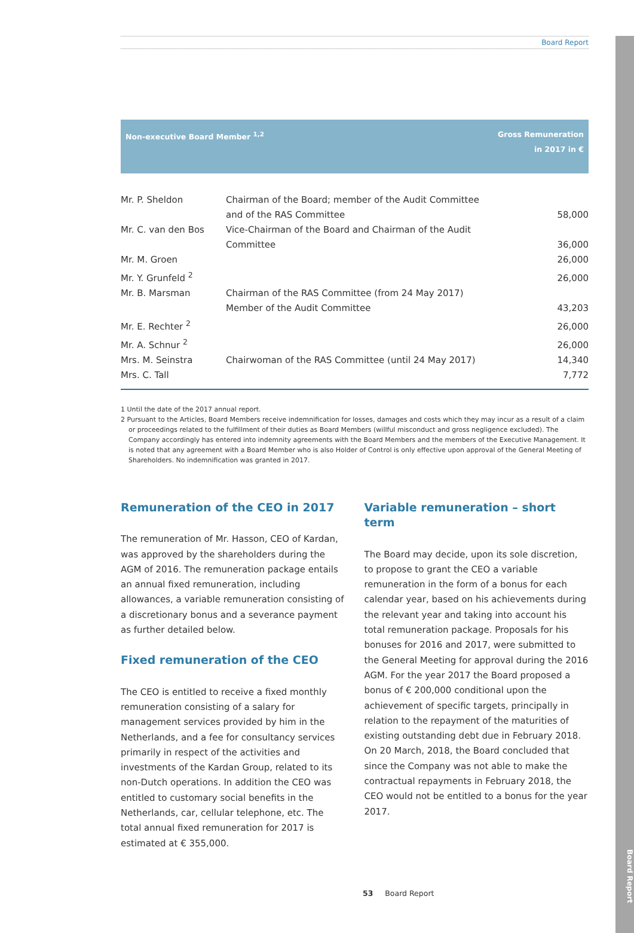Board Report
Board Report
| Non-executive Board Member <sup>1,2</sup> | | Gross Remuneration in 2017 in € |
| --- | --- | --- |
| Mr. P. Sheldon | Chairman of the Board; member of the Audit Committee and of the RAS Committee | 58,000 |
| Mr. C. van den Bos | Vice-Chairman of the Board and Chairman of the Audit Committee | 36,000 |
| Mr. M. Groen | | 26,000 |
| Mr. Y. Grunfeld <sup>2</sup> | | 26,000 |
| Mr. B. Marsman | Chairman of the RAS Committee (from 24 May 2017) Member of the Audit Committee | 43,203 |
| Mr. E. Rechter <sup>2</sup> | | 26,000 |
| Mr. A. Schnur <sup>2</sup> | | 26,000 |
| Mrs. M. Seinstra | Chairwoman of the RAS Committee (until 24 May 2017) | 14,340 |
| Mrs. C. Tall | | 7,772 |
1 Until the date of the 2017 annual report.
2 Pursuant to the Articles, Board Members receive indemnification for losses, damages and costs which they may incur as a result of a claim or proceedings related to the fulfillment of their duties as Board Members (willful misconduct and gross negligence excluded). The Company accordingly has entered into indemnity agreements with the Board Members and the members of the Executive Management. It is noted that any agreement with a Board Member who is also Holder of Control is only effective upon approval of the General Meeting of Shareholders. No indemnification was granted in 2017.
Remuneration of the CEO in 2017
The remuneration of Mr. Hasson, CEO of Kardan, was approved by the shareholders during the AGM of 2016. The remuneration package entails an annual fixed remuneration, including allowances, a variable remuneration consisting of a discretionary bonus and a severance payment as further detailed below.
Fixed remuneration of the CEO
The CEO is entitled to receive a fixed monthly remuneration consisting of a salary for management services provided by him in the Netherlands, and a fee for consultancy services primarily in respect of the activities and investments of the Kardan Group, related to its non-Dutch operations. In addition the CEO was entitled to customary social benefits in the Netherlands, car, cellular telephone, etc. The total annual fixed remuneration for 2017 is estimated at € 355,000.
Variable remuneration – short term
The Board may decide, upon its sole discretion, to propose to grant the CEO a variable remuneration in the form of a bonus for each calendar year, based on his achievements during the relevant year and taking into account his total remuneration package. Proposals for his bonuses for 2016 and 2017, were submitted to the General Meeting for approval during the 2016 AGM. For the year 2017 the Board proposed a bonus of € 200,000 conditional upon the achievement of specific targets, principally in relation to the repayment of the maturities of existing outstanding debt due in February 2018. On 20 March, 2018, the Board concluded that since the Company was not able to make the contractual repayments in February 2018, the CEO would not be entitled to a bonus for the year 2017.
53 Board Report